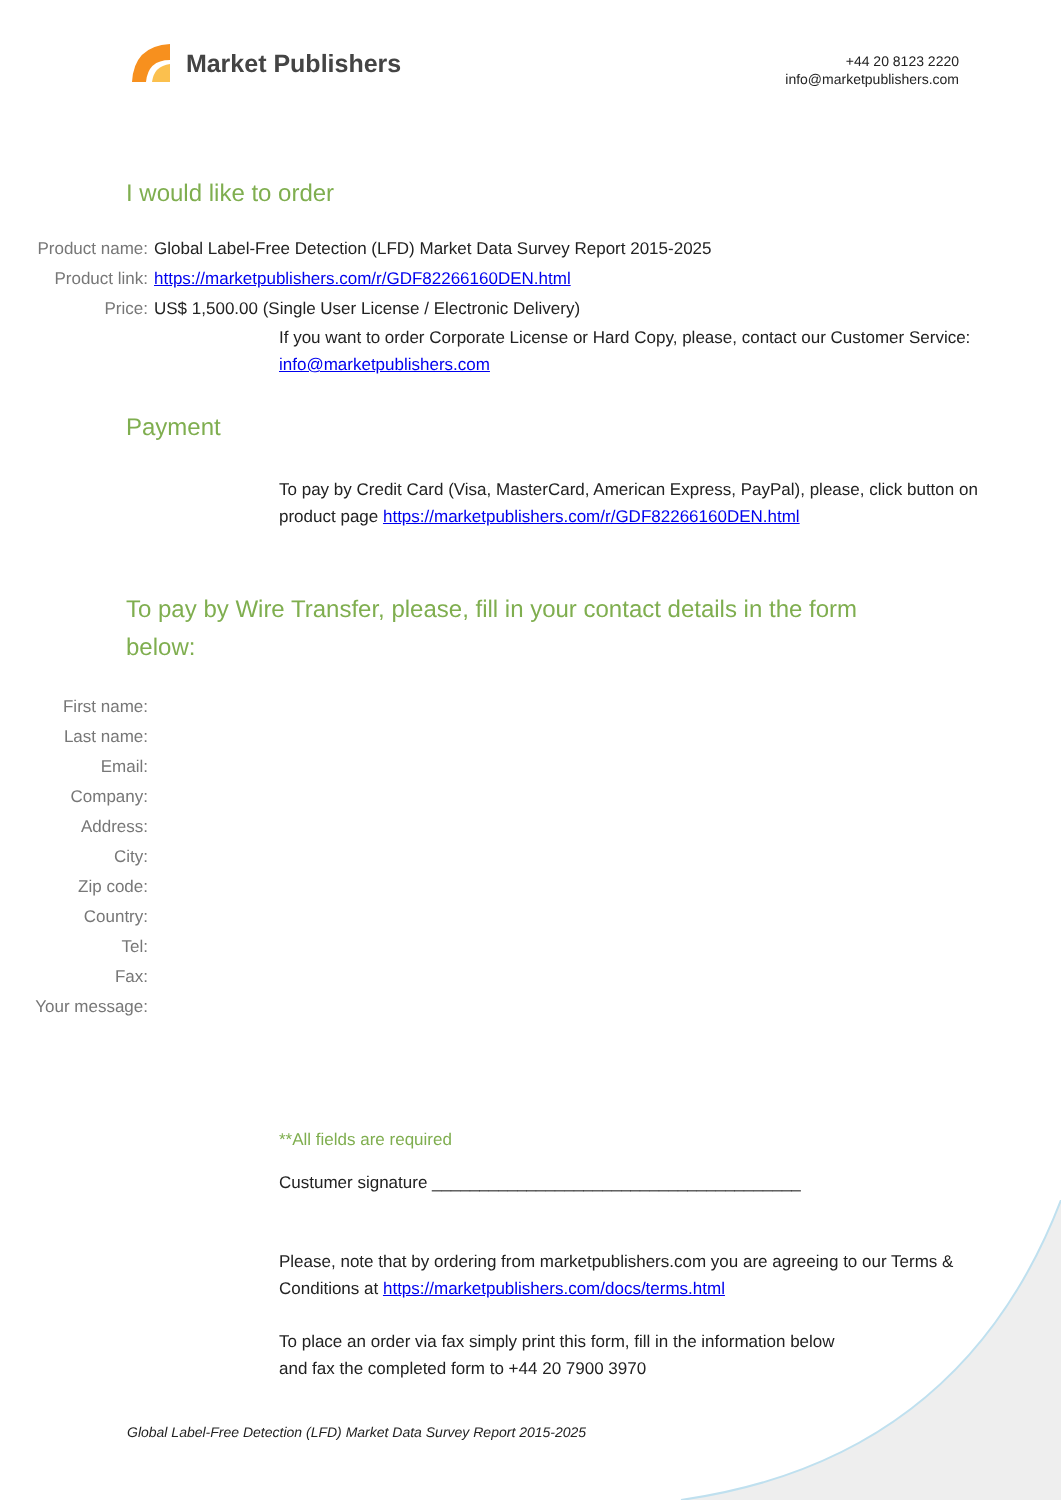Market Publishers
+44 20 8123 2220
info@marketpublishers.com
I would like to order
Product name: Global Label-Free Detection (LFD) Market Data Survey Report 2015-2025
Product link: https://marketpublishers.com/r/GDF82266160DEN.html
Price: US$ 1,500.00 (Single User License / Electronic Delivery)
If you want to order Corporate License or Hard Copy, please, contact our Customer Service:
info@marketpublishers.com
Payment
To pay by Credit Card (Visa, MasterCard, American Express, PayPal), please, click button on product page https://marketpublishers.com/r/GDF82266160DEN.html
To pay by Wire Transfer, please, fill in your contact details in the form below:
First name:
Last name:
Email:
Company:
Address:
City:
Zip code:
Country:
Tel:
Fax:
Your message:
**All fields are required
Custumer signature _______________________________________
Please, note that by ordering from marketpublishers.com you are agreeing to our Terms & Conditions at https://marketpublishers.com/docs/terms.html
To place an order via fax simply print this form, fill in the information below
and fax the completed form to +44 20 7900 3970
Global Label-Free Detection (LFD) Market Data Survey Report 2015-2025